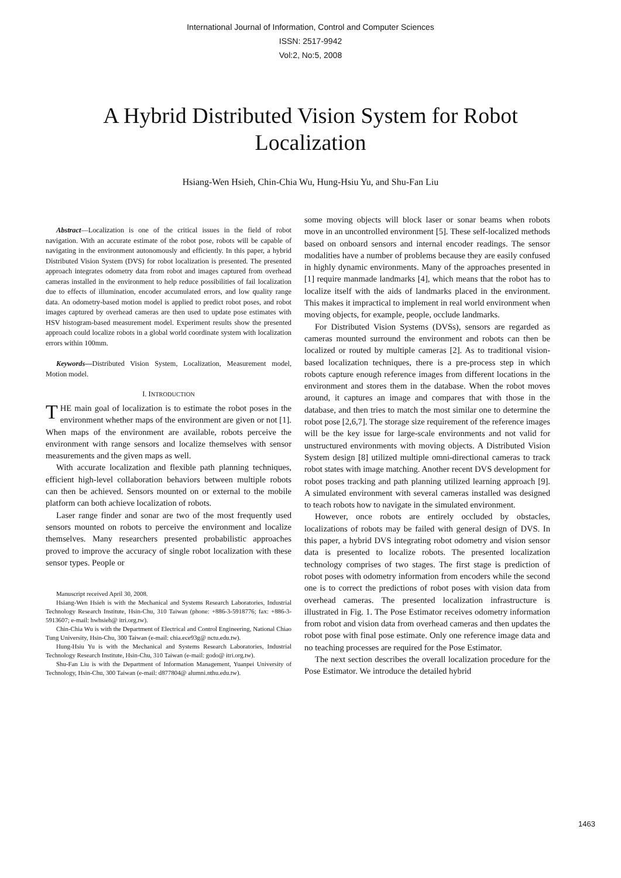International Journal of Information, Control and Computer Sciences
ISSN: 2517-9942
Vol:2, No:5, 2008
A Hybrid Distributed Vision System for Robot Localization
Hsiang-Wen Hsieh, Chin-Chia Wu, Hung-Hsiu Yu, and Shu-Fan Liu
Abstract—Localization is one of the critical issues in the field of robot navigation. With an accurate estimate of the robot pose, robots will be capable of navigating in the environment autonomously and efficiently. In this paper, a hybrid Distributed Vision System (DVS) for robot localization is presented. The presented approach integrates odometry data from robot and images captured from overhead cameras installed in the environment to help reduce possibilities of fail localization due to effects of illumination, encoder accumulated errors, and low quality range data. An odometry-based motion model is applied to predict robot poses, and robot images captured by overhead cameras are then used to update pose estimates with HSV histogram-based measurement model. Experiment results show the presented approach could localize robots in a global world coordinate system with localization errors within 100mm.
Keywords—Distributed Vision System, Localization, Measurement model, Motion model.
I. INTRODUCTION
THE main goal of localization is to estimate the robot poses in the environment whether maps of the environment are given or not [1]. When maps of the environment are available, robots perceive the environment with range sensors and localize themselves with sensor measurements and the given maps as well.
With accurate localization and flexible path planning techniques, efficient high-level collaboration behaviors between multiple robots can then be achieved. Sensors mounted on or external to the mobile platform can both achieve localization of robots.
Laser range finder and sonar are two of the most frequently used sensors mounted on robots to perceive the environment and localize themselves. Many researchers presented probabilistic approaches proved to improve the accuracy of single robot localization with these sensor types. People or
Manuscript received April 30, 2008.
Hsiang-Wen Hsieh is with the Mechanical and Systems Research Laboratories, Industrial Technology Research Institute, Hsin-Chu, 310 Taiwan (phone: +886-3-5918776; fax: +886-3-5913607; e-mail: hwhsieh@ itri.org.tw).
Chin-Chia Wu is with the Department of Electrical and Control Engineering, National Chiao Tung University, Hsin-Chu, 300 Taiwan (e-mail: chia.ece93g@ nctu.edu.tw).
Hung-Hsiu Yu is with the Mechanical and Systems Research Laboratories, Industrial Technology Research Institute, Hsin-Chu, 310 Taiwan (e-mail: godo@ itri.org.tw).
Shu-Fan Liu is with the Department of Information Management, Yuanpei University of Technology, Hsin-Chu, 300 Taiwan (e-mail: d877804@ alumni.nthu.edu.tw).
some moving objects will block laser or sonar beams when robots move in an uncontrolled environment [5]. These self-localized methods based on onboard sensors and internal encoder readings. The sensor modalities have a number of problems because they are easily confused in highly dynamic environments. Many of the approaches presented in [1] require manmade landmarks [4], which means that the robot has to localize itself with the aids of landmarks placed in the environment. This makes it impractical to implement in real world environment when moving objects, for example, people, occlude landmarks.
For Distributed Vision Systems (DVSs), sensors are regarded as cameras mounted surround the environment and robots can then be localized or routed by multiple cameras [2]. As to traditional vision-based localization techniques, there is a pre-process step in which robots capture enough reference images from different locations in the environment and stores them in the database. When the robot moves around, it captures an image and compares that with those in the database, and then tries to match the most similar one to determine the robot pose [2,6,7]. The storage size requirement of the reference images will be the key issue for large-scale environments and not valid for unstructured environments with moving objects. A Distributed Vision System design [8] utilized multiple omni-directional cameras to track robot states with image matching. Another recent DVS development for robot poses tracking and path planning utilized learning approach [9]. A simulated environment with several cameras installed was designed to teach robots how to navigate in the simulated environment.
However, once robots are entirely occluded by obstacles, localizations of robots may be failed with general design of DVS. In this paper, a hybrid DVS integrating robot odometry and vision sensor data is presented to localize robots. The presented localization technology comprises of two stages. The first stage is prediction of robot poses with odometry information from encoders while the second one is to correct the predictions of robot poses with vision data from overhead cameras. The presented localization infrastructure is illustrated in Fig. 1. The Pose Estimator receives odometry information from robot and vision data from overhead cameras and then updates the robot pose with final pose estimate. Only one reference image data and no teaching processes are required for the Pose Estimator.
The next section describes the overall localization procedure for the Pose Estimator. We introduce the detailed hybrid
1463